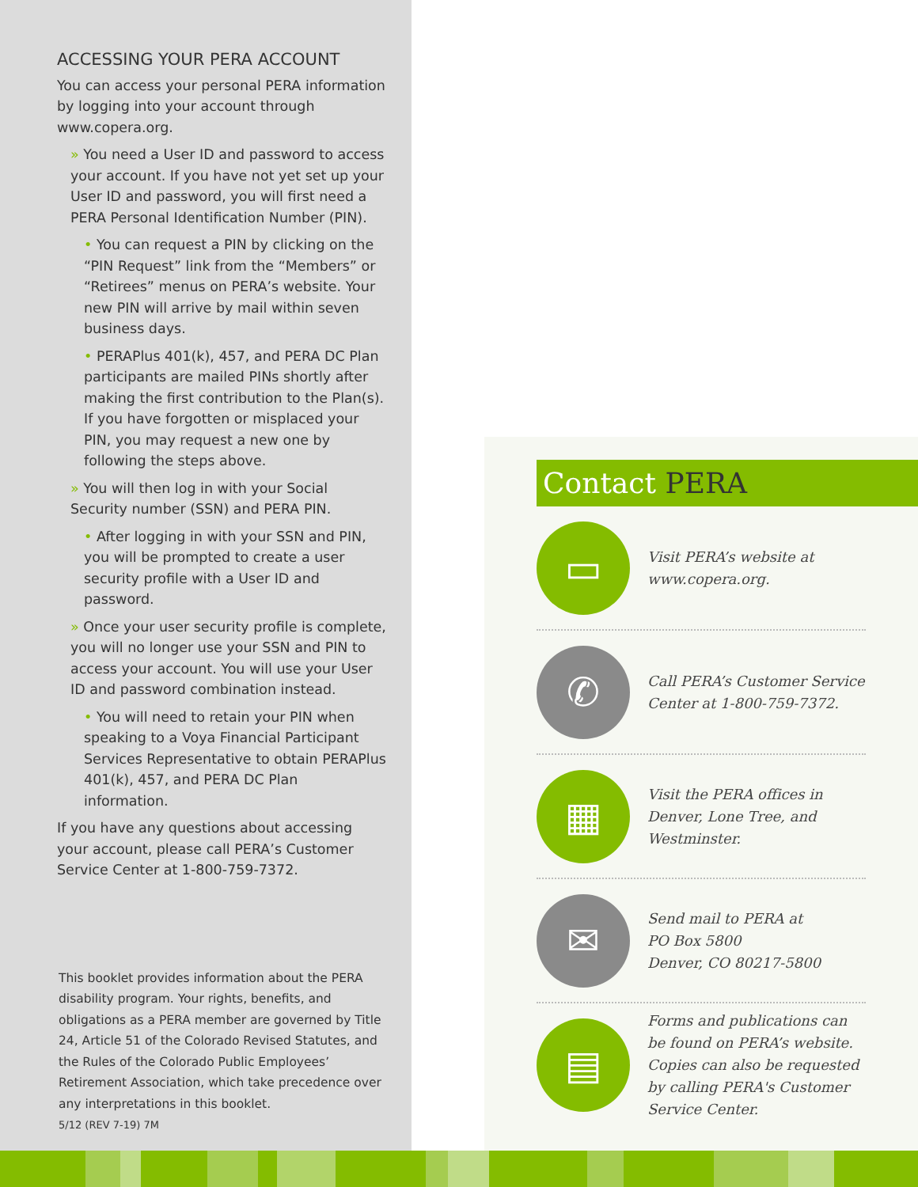ACCESSING YOUR PERA ACCOUNT
You can access your personal PERA information by logging into your account through www.copera.org.
» You need a User ID and password to access your account. If you have not yet set up your User ID and password, you will first need a PERA Personal Identification Number (PIN).
• You can request a PIN by clicking on the “PIN Request” link from the “Members” or “Retirees” menus on PERA’s website. Your new PIN will arrive by mail within seven business days.
• PERAPlus 401(k), 457, and PERA DC Plan participants are mailed PINs shortly after making the first contribution to the Plan(s). If you have forgotten or misplaced your PIN, you may request a new one by following the steps above.
» You will then log in with your Social Security number (SSN) and PERA PIN.
• After logging in with your SSN and PIN, you will be prompted to create a user security profile with a User ID and password.
» Once your user security profile is complete, you will no longer use your SSN and PIN to access your account. You will use your User ID and password combination instead.
• You will need to retain your PIN when speaking to a Voya Financial Participant Services Representative to obtain PERAPlus 401(k), 457, and PERA DC Plan information.
If you have any questions about accessing your account, please call PERA’s Customer Service Center at 1-800-759-7372.
This booklet provides information about the PERA disability program. Your rights, benefits, and obligations as a PERA member are governed by Title 24, Article 51 of the Colorado Revised Statutes, and the Rules of the Colorado Public Employees’ Retirement Association, which take precedence over any interpretations in this booklet.
5/12 (REV 7-19) 7M
Contact PERA
▭
Visit PERA’s website at www.copera.org.
✆
Call PERA’s Customer Service Center at 1-800-759-7372.
▦
Visit the PERA offices in Denver, Lone Tree, and Westminster.
✉
Send mail to PERA at
PO Box 5800
Denver, CO 80217-5800
▤
Forms and publications can be found on PERA’s website. Copies can also be requested by calling PERA's Customer Service Center.